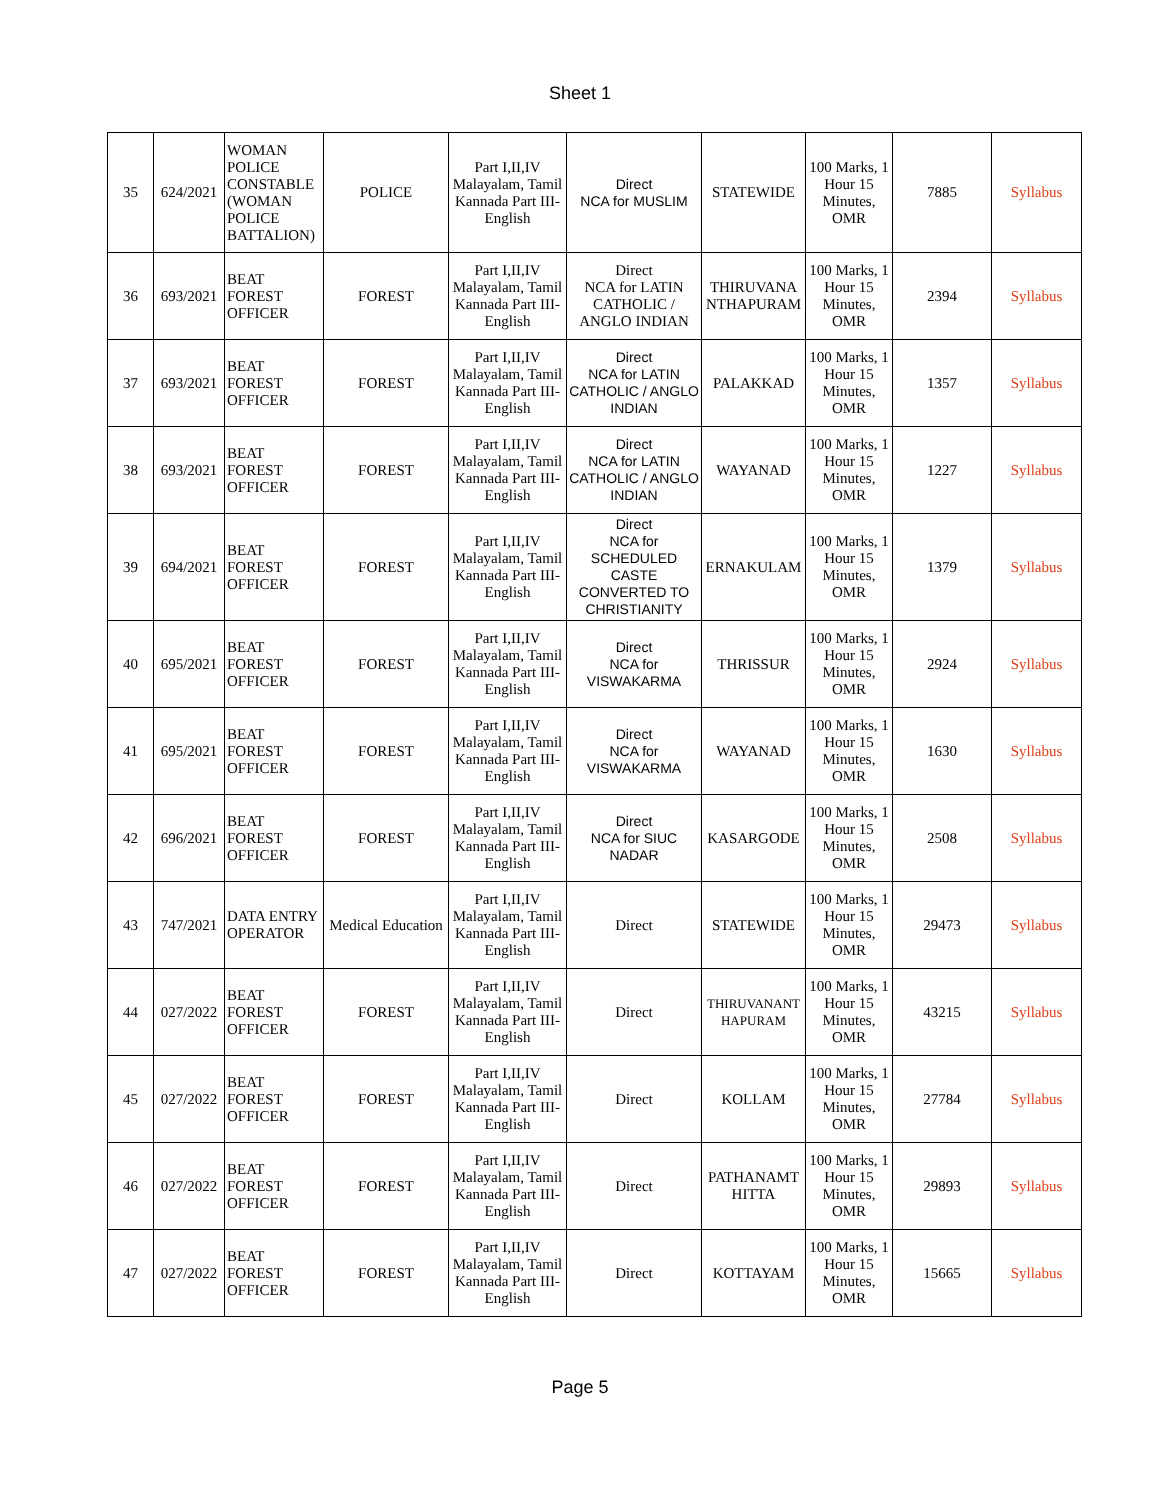Sheet 1
| 35 | 624/2021 | WOMAN POLICE CONSTABLE (WOMAN POLICE BATTALION) | POLICE | Part I,II,IV Malayalam, Tamil Kannada Part III- English | Direct NCA for MUSLIM | STATEWIDE | 100 Marks, 1 Hour 15 Minutes, OMR | 7885 | Syllabus |
| 36 | 693/2021 | BEAT FOREST OFFICER | FOREST | Part I,II,IV Malayalam, Tamil Kannada Part III- English | Direct NCA for LATIN CATHOLIC / ANGLO INDIAN | THIRUVANA NTHAPURAM | 100 Marks, 1 Hour 15 Minutes, OMR | 2394 | Syllabus |
| 37 | 693/2021 | BEAT FOREST OFFICER | FOREST | Part I,II,IV Malayalam, Tamil Kannada Part III- English | Direct NCA for LATIN CATHOLIC / ANGLO INDIAN | PALAKKAD | 100 Marks, 1 Hour 15 Minutes, OMR | 1357 | Syllabus |
| 38 | 693/2021 | BEAT FOREST OFFICER | FOREST | Part I,II,IV Malayalam, Tamil Kannada Part III- English | Direct NCA for LATIN CATHOLIC / ANGLO INDIAN | WAYANAD | 100 Marks, 1 Hour 15 Minutes, OMR | 1227 | Syllabus |
| 39 | 694/2021 | BEAT FOREST OFFICER | FOREST | Part I,II,IV Malayalam, Tamil Kannada Part III- English | Direct NCA for SCHEDULED CASTE CONVERTED TO CHRISTIANITY | ERNAKULAM | 100 Marks, 1 Hour 15 Minutes, OMR | 1379 | Syllabus |
| 40 | 695/2021 | BEAT FOREST OFFICER | FOREST | Part I,II,IV Malayalam, Tamil Kannada Part III- English | Direct NCA for VISWAKARMA | THRISSUR | 100 Marks, 1 Hour 15 Minutes, OMR | 2924 | Syllabus |
| 41 | 695/2021 | BEAT FOREST OFFICER | FOREST | Part I,II,IV Malayalam, Tamil Kannada Part III- English | Direct NCA for VISWAKARMA | WAYANAD | 100 Marks, 1 Hour 15 Minutes, OMR | 1630 | Syllabus |
| 42 | 696/2021 | BEAT FOREST OFFICER | FOREST | Part I,II,IV Malayalam, Tamil Kannada Part III- English | Direct NCA for SIUC NADAR | KASARGODE | 100 Marks, 1 Hour 15 Minutes, OMR | 2508 | Syllabus |
| 43 | 747/2021 | DATA ENTRY OPERATOR | Medical Education | Part I,II,IV Malayalam, Tamil Kannada Part III- English | Direct | STATEWIDE | 100 Marks, 1 Hour 15 Minutes, OMR | 29473 | Syllabus |
| 44 | 027/2022 | BEAT FOREST OFFICER | FOREST | Part I,II,IV Malayalam, Tamil Kannada Part III- English | Direct | THIRUVANANT HAPURAM | 100 Marks, 1 Hour 15 Minutes, OMR | 43215 | Syllabus |
| 45 | 027/2022 | BEAT FOREST OFFICER | FOREST | Part I,II,IV Malayalam, Tamil Kannada Part III- English | Direct | KOLLAM | 100 Marks, 1 Hour 15 Minutes, OMR | 27784 | Syllabus |
| 46 | 027/2022 | BEAT FOREST OFFICER | FOREST | Part I,II,IV Malayalam, Tamil Kannada Part III- English | Direct | PATHANAMT HITTA | 100 Marks, 1 Hour 15 Minutes, OMR | 29893 | Syllabus |
| 47 | 027/2022 | BEAT FOREST OFFICER | FOREST | Part I,II,IV Malayalam, Tamil Kannada Part III- English | Direct | KOTTAYAM | 100 Marks, 1 Hour 15 Minutes, OMR | 15665 | Syllabus |
Page 5